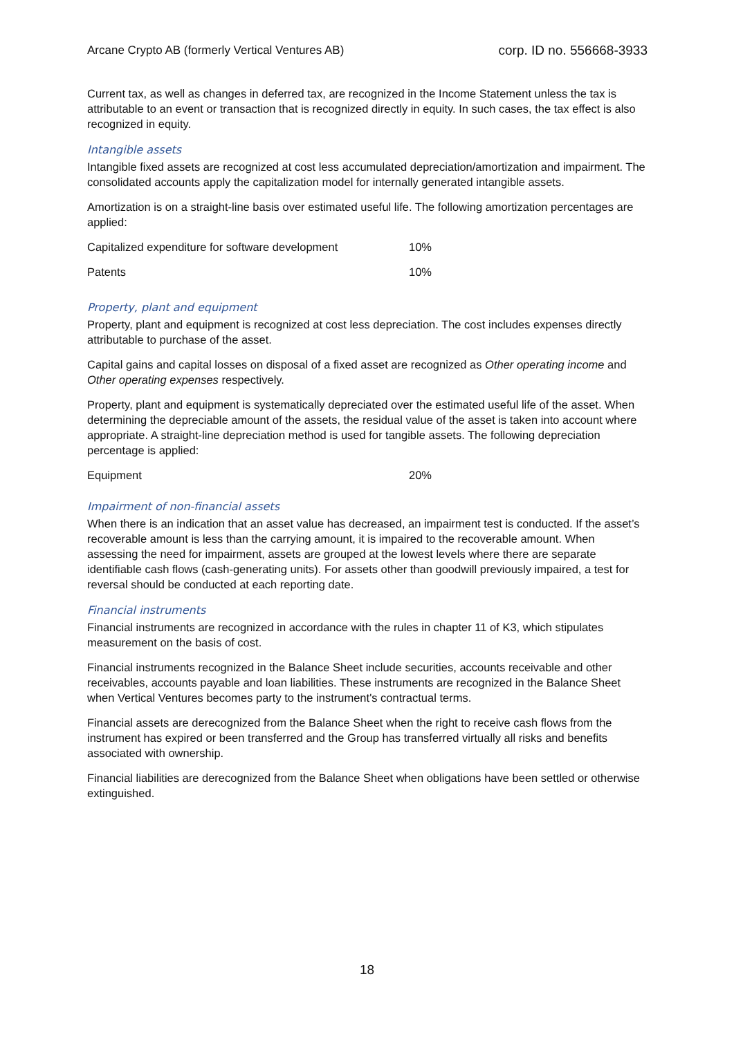Arcane Crypto AB (formerly Vertical Ventures AB) corp. ID no. 556668-3933
Current tax, as well as changes in deferred tax, are recognized in the Income Statement unless the tax is attributable to an event or transaction that is recognized directly in equity. In such cases, the tax effect is also recognized in equity.
Intangible assets
Intangible fixed assets are recognized at cost less accumulated depreciation/amortization and impairment. The consolidated accounts apply the capitalization model for internally generated intangible assets.
Amortization is on a straight-line basis over estimated useful life. The following amortization percentages are applied:
| Capitalized expenditure for software development | 10% |
| Patents | 10% |
Property, plant and equipment
Property, plant and equipment is recognized at cost less depreciation. The cost includes expenses directly attributable to purchase of the asset.
Capital gains and capital losses on disposal of a fixed asset are recognized as Other operating income and Other operating expenses respectively.
Property, plant and equipment is systematically depreciated over the estimated useful life of the asset. When determining the depreciable amount of the assets, the residual value of the asset is taken into account where appropriate. A straight-line depreciation method is used for tangible assets. The following depreciation percentage is applied:
| Equipment | 20% |
Impairment of non-financial assets
When there is an indication that an asset value has decreased, an impairment test is conducted. If the asset’s recoverable amount is less than the carrying amount, it is impaired to the recoverable amount. When assessing the need for impairment, assets are grouped at the lowest levels where there are separate identifiable cash flows (cash-generating units). For assets other than goodwill previously impaired, a test for reversal should be conducted at each reporting date.
Financial instruments
Financial instruments are recognized in accordance with the rules in chapter 11 of K3, which stipulates measurement on the basis of cost.
Financial instruments recognized in the Balance Sheet include securities, accounts receivable and other receivables, accounts payable and loan liabilities. These instruments are recognized in the Balance Sheet when Vertical Ventures becomes party to the instrument's contractual terms.
Financial assets are derecognized from the Balance Sheet when the right to receive cash flows from the instrument has expired or been transferred and the Group has transferred virtually all risks and benefits associated with ownership.
Financial liabilities are derecognized from the Balance Sheet when obligations have been settled or otherwise extinguished.
18